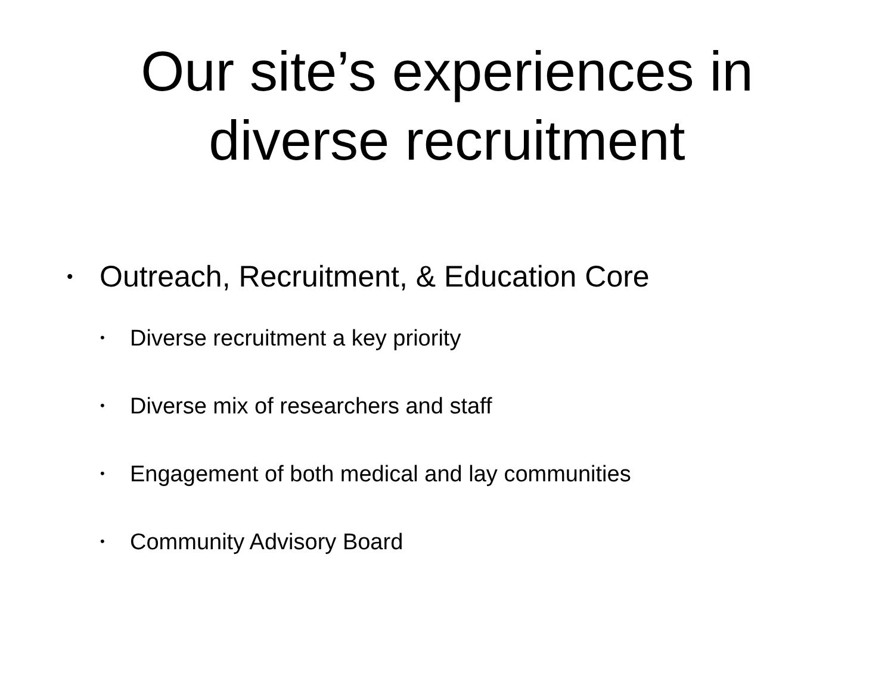Our site’s experiences in
diverse recruitment
• Outreach, Recruitment, & Education Core
• Diverse recruitment a key priority
• Diverse mix of researchers and staff
• Engagement of both medical and lay communities
• Community Advisory Board